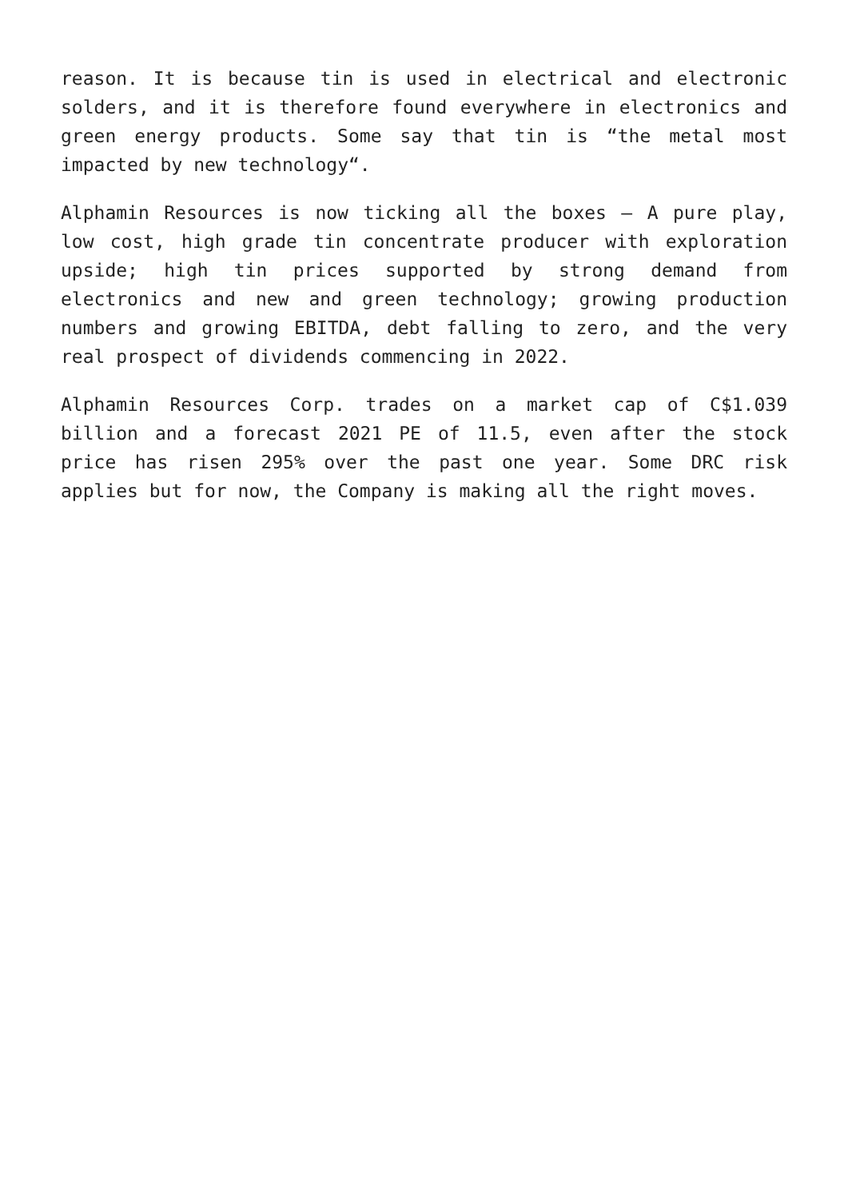reason. It is because tin is used in electrical and electronic solders, and it is therefore found everywhere in electronics and green energy products. Some say that tin is “the metal most impacted by new technology“.
Alphamin Resources is now ticking all the boxes – A pure play, low cost, high grade tin concentrate producer with exploration upside; high tin prices supported by strong demand from electronics and new and green technology; growing production numbers and growing EBITDA, debt falling to zero, and the very real prospect of dividends commencing in 2022.
Alphamin Resources Corp. trades on a market cap of C$1.039 billion and a forecast 2021 PE of 11.5, even after the stock price has risen 295% over the past one year. Some DRC risk applies but for now, the Company is making all the right moves.